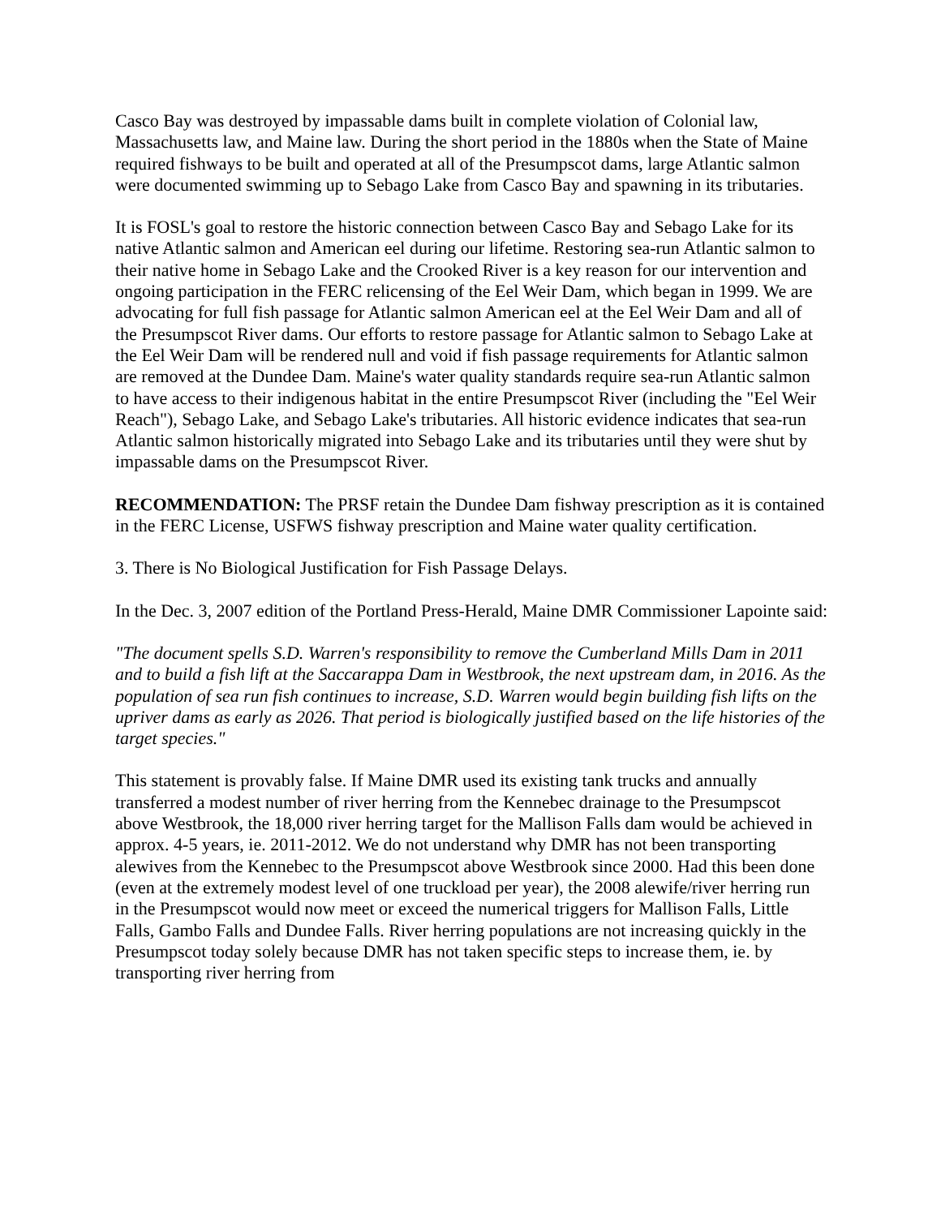Casco Bay was destroyed by impassable dams built in complete violation of Colonial law, Massachusetts law, and Maine law. During the short period in the 1880s when the State of Maine required fishways to be built and operated at all of the Presumpscot dams, large Atlantic salmon were documented swimming up to Sebago Lake from Casco Bay and spawning in its tributaries.
It is FOSL's goal to restore the historic connection between Casco Bay and Sebago Lake for its native Atlantic salmon and American eel during our lifetime. Restoring sea-run Atlantic salmon to their native home in Sebago Lake and the Crooked River is a key reason for our intervention and ongoing participation in the FERC relicensing of the Eel Weir Dam, which began in 1999. We are advocating for full fish passage for Atlantic salmon American eel at the Eel Weir Dam and all of the Presumpscot River dams. Our efforts to restore passage for Atlantic salmon to Sebago Lake at the Eel Weir Dam will be rendered null and void if fish passage requirements for Atlantic salmon are removed at the Dundee Dam. Maine's water quality standards require sea-run Atlantic salmon to have access to their indigenous habitat in the entire Presumpscot River (including the "Eel Weir Reach"), Sebago Lake, and Sebago Lake's tributaries. All historic evidence indicates that sea-run Atlantic salmon historically migrated into Sebago Lake and its tributaries until they were shut by impassable dams on the Presumpscot River.
RECOMMENDATION: The PRSF retain the Dundee Dam fishway prescription as it is contained in the FERC License, USFWS fishway prescription and Maine water quality certification.
3. There is No Biological Justification for Fish Passage Delays.
In the Dec. 3, 2007 edition of the Portland Press-Herald, Maine DMR Commissioner Lapointe said:
"The document spells S.D. Warren's responsibility to remove the Cumberland Mills Dam in 2011 and to build a fish lift at the Saccarappa Dam in Westbrook, the next upstream dam, in 2016. As the population of sea run fish continues to increase, S.D. Warren would begin building fish lifts on the upriver dams as early as 2026. That period is biologically justified based on the life histories of the target species."
This statement is provably false. If Maine DMR used its existing tank trucks and annually transferred a modest number of river herring from the Kennebec drainage to the Presumpscot above Westbrook, the 18,000 river herring target for the Mallison Falls dam would be achieved in approx. 4-5 years, ie. 2011-2012. We do not understand why DMR has not been transporting alewives from the Kennebec to the Presumpscot above Westbrook since 2000. Had this been done (even at the extremely modest level of one truckload per year), the 2008 alewife/river herring run in the Presumpscot would now meet or exceed the numerical triggers for Mallison Falls, Little Falls, Gambo Falls and Dundee Falls. River herring populations are not increasing quickly in the Presumpscot today solely because DMR has not taken specific steps to increase them, ie. by transporting river herring from